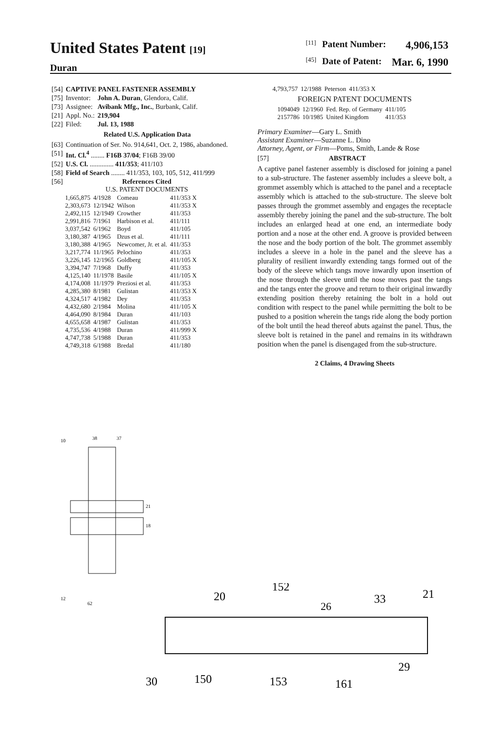United States Patent [19]
Duran
| [11] | Patent Number: | 4,906,153 |
| [45] | Date of Patent: | Mar. 6, 1990 |
| [54] | CAPTIVE PANEL FASTENER ASSEMBLY | |
| [75] | Inventor: | John A. Duran , Glendora, Calif. |
| [73] | Assignee: | Avibank Mfg., Inc. , Burbank, Calif. |
| [21] | Appl. No.: | 219,904 |
| [22] | Filed: | Jul. 13, 1988 |
Related U.S. Application Data
| [63] | Continuation of Ser. No. 914,641, Oct. 2, 1986, abandoned. |
| [51] | Int. Cl.<sup>4</sup> ........ F16B 37/04 ; F16B 39/00 |
| [52] | U.S. Cl. .............. 411/353 ; 411/103 |
| [58] | Field of Search ........ 411/353, 103, 105, 512, 411/999 |
| [56] | References Cited U.S. PATENT DOCUMENTS |
| 1,665,875 | 4/1928 | Comeau | 411/353 X |
| 2,303,673 | 12/1942 | Wilson | 411/353 X |
| 2,492,115 | 12/1949 | Crowther | 411/353 |
| 2,991,816 | 7/1961 | Harbison et al. | 411/111 |
| 3,037,542 | 6/1962 | Boyd | 411/105 |
| 3,180,387 | 4/1965 | Dzus et al. | 411/111 |
| 3,180,388 | 4/1965 | Newcomer, Jr. et al. | 411/353 |
| 3,217,774 | 11/1965 | Pelochino | 411/353 |
| 3,226,145 | 12/1965 | Goldberg | 411/105 X |
| 3,394,747 | 7/1968 | Duffy | 411/353 |
| 4,125,140 | 11/1978 | Basile | 411/105 X |
| 4,174,008 | 11/1979 | Preziosi et al. | 411/353 |
| 4,285,380 | 8/1981 | Gulistan | 411/353 X |
| 4,324,517 | 4/1982 | Dey | 411/353 |
| 4,432,680 | 2/1984 | Molina | 411/105 X |
| 4,464,090 | 8/1984 | Duran | 411/103 |
| 4,655,658 | 4/1987 | Gulistan | 411/353 |
| 4,735,536 | 4/1988 | Duran | 411/999 X |
| 4,747,738 | 5/1988 | Duran | 411/353 |
| 4,749,318 | 6/1988 | Bredal | 411/180 |
| 4,793,757 | 12/1988 | Peterson | 411/353 X |
FOREIGN PATENT DOCUMENTS
| 1094049 | 12/1960 | Fed. Rep. of Germany | 411/105 |
| 2157786 | 10/1985 | United Kingdom | 411/353 |
Primary Examiner—Gary L. Smith
Assistant Examiner—Suzanne L. Dino
Attorney, Agent, or Firm—Poms, Smith, Lande & Rose
[57] ABSTRACT
A captive panel fastener assembly is disclosed for joining a panel to a sub-structure. The fastener assembly includes a sleeve bolt, a grommet assembly which is attached to the panel and a receptacle assembly which is attached to the sub-structure. The sleeve bolt passes through the grommet assembly and engages the receptacle assembly thereby joining the panel and the sub-structure. The bolt includes an enlarged head at one end, an intermediate body portion and a nose at the other end. A groove is provided between the nose and the body portion of the bolt. The grommet assembly includes a sleeve in a hole in the panel and the sleeve has a plurality of resilient inwardly extending tangs formed out of the body of the sleeve which tangs move inwardly upon insertion of the nose through the sleeve until the nose moves past the tangs and the tangs enter the groove and return to their original inwardly extending position thereby retaining the bolt in a hold out condition with respect to the panel while permitting the bolt to be pushed to a position wherein the tangs ride along the body portion of the bolt until the head thereof abuts against the panel. Thus, the sleeve bolt is retained in the panel and remains in its withdrawn position when the panel is disengaged from the sub-structure.
2 Claims, 4 Drawing Sheets
10
38
37
21
18
12
62
20
152
33
26
21
30
150
153
161
29